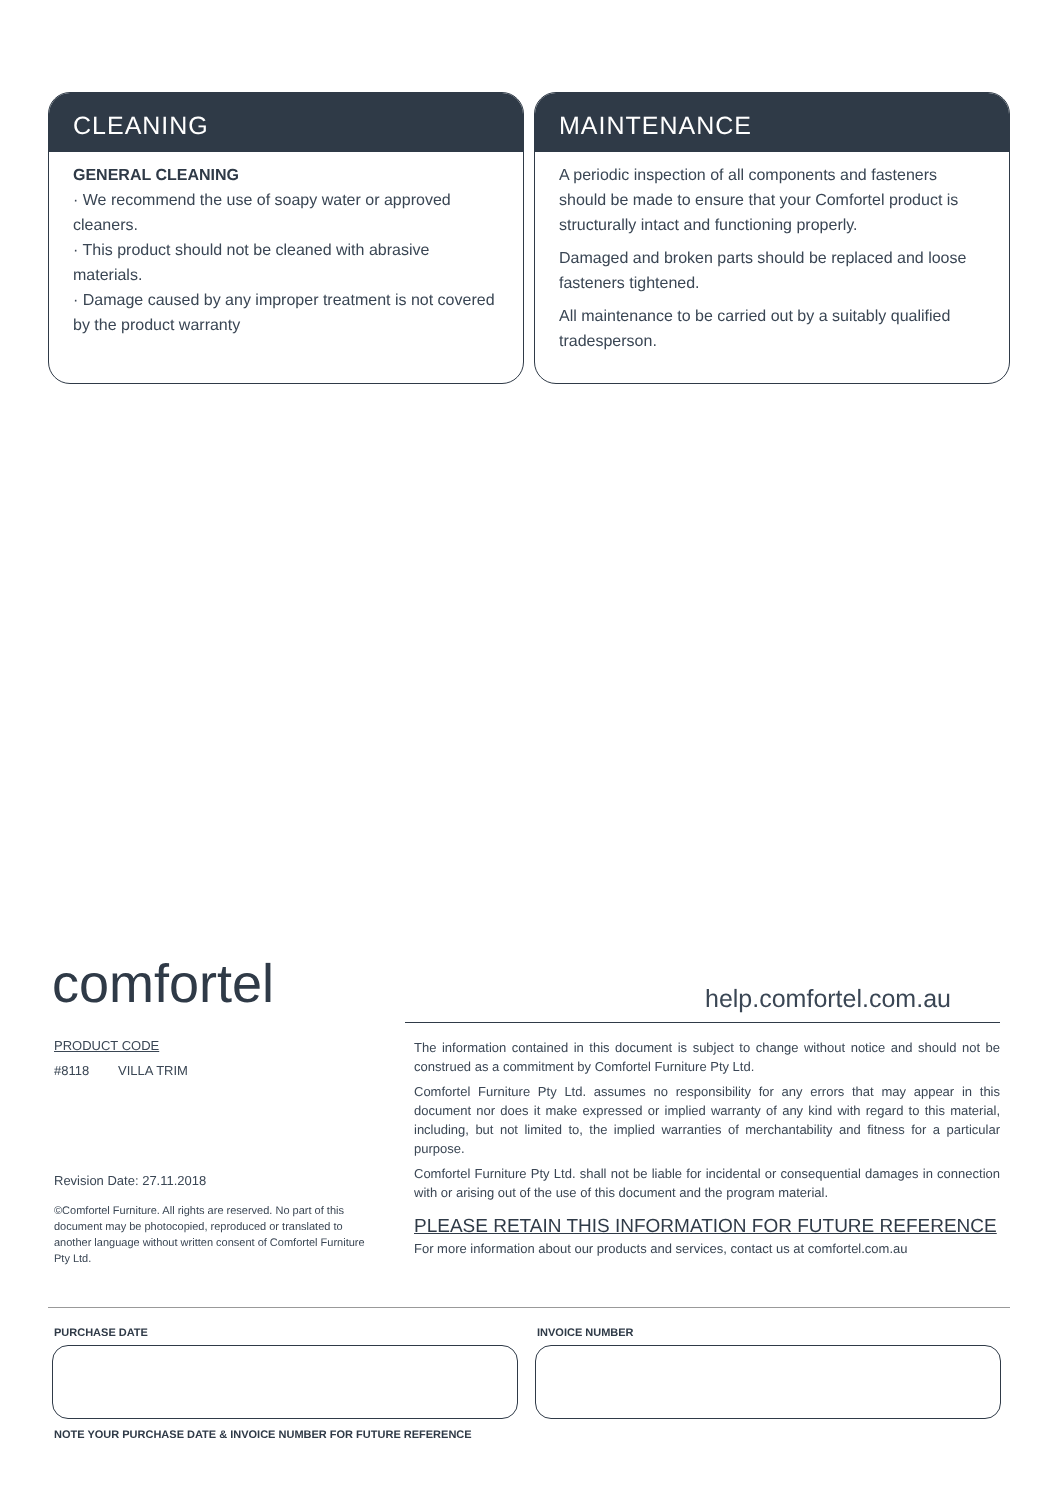CLEANING
GENERAL CLEANING
· We recommend the use of soapy water or approved cleaners.
· This product should not be cleaned with abrasive materials.
· Damage caused by any improper treatment is not covered by the product warranty
MAINTENANCE
A periodic inspection of all components and fasteners should be made to ensure that your Comfortel product is structurally intact and functioning properly.
Damaged and broken parts should be replaced and loose fasteners tightened.
All maintenance to be carried out by a suitably qualified tradesperson.
comfortel help.comfortel.com.au
PRODUCT CODE
#8118 VILLA TRIM
Revision Date: 27.11.2018
©Comfortel Furniture. All rights are reserved. No part of this document may be photocopied, reproduced or translated to another language without written consent of Comfortel Furniture Pty Ltd.
The information contained in this document is subject to change without notice and should not be construed as a commitment by Comfortel Furniture Pty Ltd.
Comfortel Furniture Pty Ltd. assumes no responsibility for any errors that may appear in this document nor does it make expressed or implied warranty of any kind with regard to this material, including, but not limited to, the implied warranties of merchantability and fitness for a particular purpose.
Comfortel Furniture Pty Ltd. shall not be liable for incidental or consequential damages in connection with or arising out of the use of this document and the program material.
PLEASE RETAIN THIS INFORMATION FOR FUTURE REFERENCE
For more information about our products and services, contact us at comfortel.com.au
PURCHASE DATE INVOICE NUMBER
NOTE YOUR PURCHASE DATE & INVOICE NUMBER FOR FUTURE REFERENCE